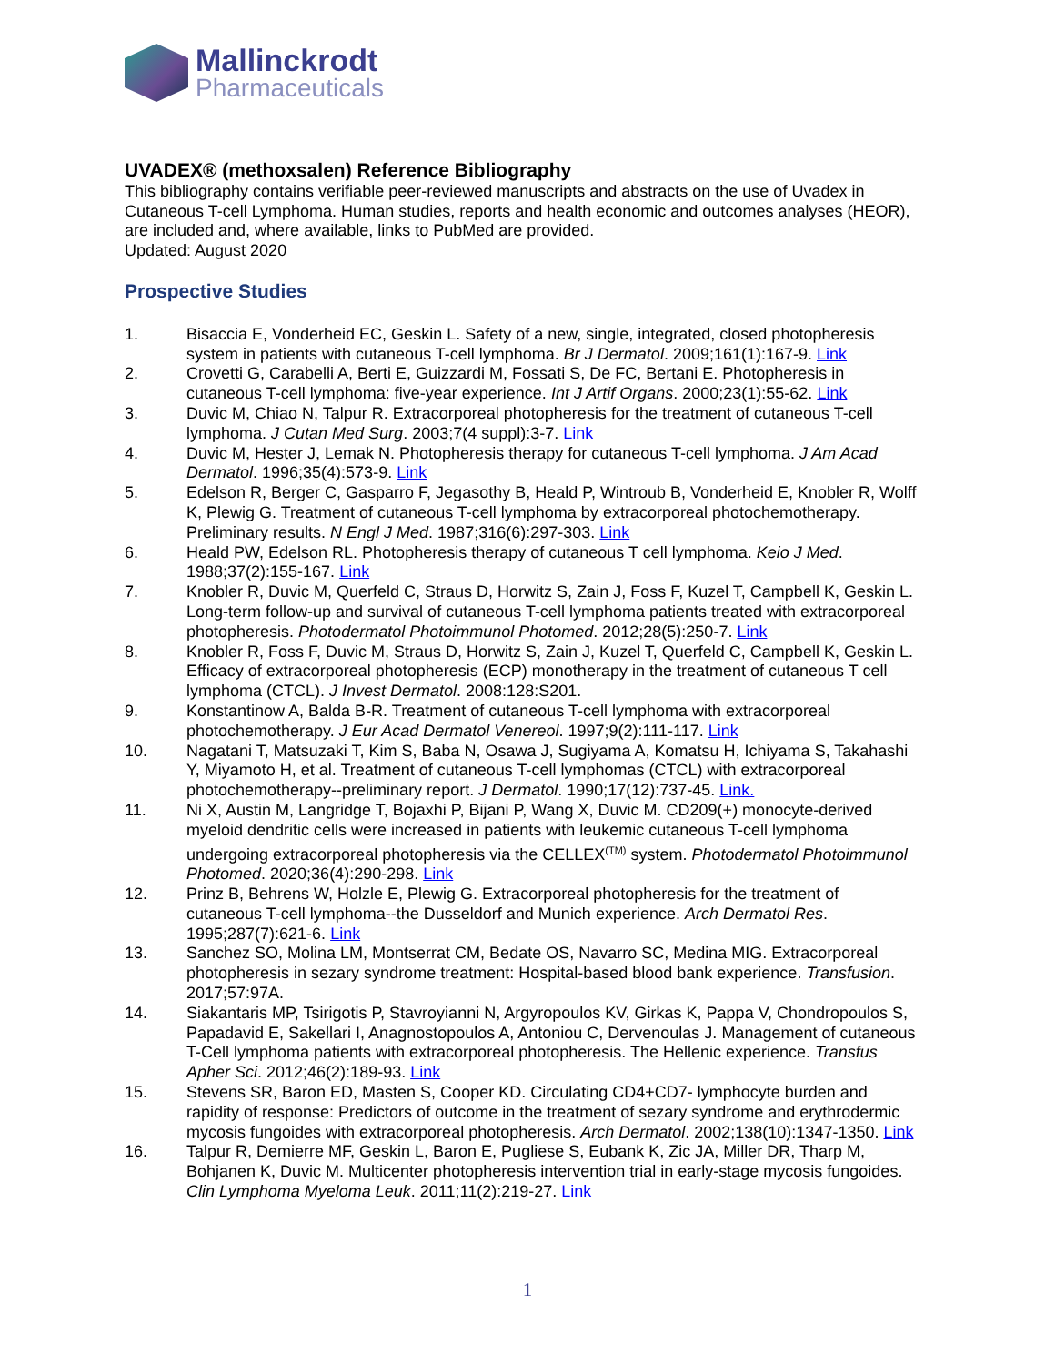Mallinckrodt
Pharmaceuticals
UVADEX® (methoxsalen) Reference Bibliography
This bibliography contains verifiable peer-reviewed manuscripts and abstracts on the use of Uvadex in Cutaneous T-cell Lymphoma. Human studies, reports and health economic and outcomes analyses (HEOR), are included and, where available, links to PubMed are provided.
Updated: August 2020
Prospective Studies
1. Bisaccia E, Vonderheid EC, Geskin L. Safety of a new, single, integrated, closed photopheresis system in patients with cutaneous T-cell lymphoma. Br J Dermatol. 2009;161(1):167-9. Link
2. Crovetti G, Carabelli A, Berti E, Guizzardi M, Fossati S, De FC, Bertani E. Photopheresis in cutaneous T-cell lymphoma: five-year experience. Int J Artif Organs. 2000;23(1):55-62. Link
3. Duvic M, Chiao N, Talpur R. Extracorporeal photopheresis for the treatment of cutaneous T-cell lymphoma. J Cutan Med Surg. 2003;7(4 suppl):3-7. Link
4. Duvic M, Hester J, Lemak N. Photopheresis therapy for cutaneous T-cell lymphoma. J Am Acad Dermatol. 1996;35(4):573-9. Link
5. Edelson R, Berger C, Gasparro F, Jegasothy B, Heald P, Wintroub B, Vonderheid E, Knobler R, Wolff K, Plewig G. Treatment of cutaneous T-cell lymphoma by extracorporeal photochemotherapy. Preliminary results. N Engl J Med. 1987;316(6):297-303. Link
6. Heald PW, Edelson RL. Photopheresis therapy of cutaneous T cell lymphoma. Keio J Med. 1988;37(2):155-167. Link
7. Knobler R, Duvic M, Querfeld C, Straus D, Horwitz S, Zain J, Foss F, Kuzel T, Campbell K, Geskin L. Long-term follow-up and survival of cutaneous T-cell lymphoma patients treated with extracorporeal photopheresis. Photodermatol Photoimmunol Photomed. 2012;28(5):250-7. Link
8. Knobler R, Foss F, Duvic M, Straus D, Horwitz S, Zain J, Kuzel T, Querfeld C, Campbell K, Geskin L. Efficacy of extracorporeal photopheresis (ECP) monotherapy in the treatment of cutaneous T cell lymphoma (CTCL). J Invest Dermatol. 2008:128:S201.
9. Konstantinow A, Balda B-R. Treatment of cutaneous T-cell lymphoma with extracorporeal photochemotherapy. J Eur Acad Dermatol Venereol. 1997;9(2):111-117. Link
10. Nagatani T, Matsuzaki T, Kim S, Baba N, Osawa J, Sugiyama A, Komatsu H, Ichiyama S, Takahashi Y, Miyamoto H, et al. Treatment of cutaneous T-cell lymphomas (CTCL) with extracorporeal photochemotherapy--preliminary report. J Dermatol. 1990;17(12):737-45. Link.
11. Ni X, Austin M, Langridge T, Bojaxhi P, Bijani P, Wang X, Duvic M. CD209(+) monocyte-derived myeloid dendritic cells were increased in patients with leukemic cutaneous T-cell lymphoma undergoing extracorporeal photopheresis via the CELLEX<sup>(TM)</sup> system. Photodermatol Photoimmunol Photomed. 2020;36(4):290-298. Link
12. Prinz B, Behrens W, Holzle E, Plewig G. Extracorporeal photopheresis for the treatment of cutaneous T-cell lymphoma--the Dusseldorf and Munich experience. Arch Dermatol Res. 1995;287(7):621-6. Link
13. Sanchez SO, Molina LM, Montserrat CM, Bedate OS, Navarro SC, Medina MIG. Extracorporeal photopheresis in sezary syndrome treatment: Hospital-based blood bank experience. Transfusion. 2017;57:97A.
14. Siakantaris MP, Tsirigotis P, Stavroyianni N, Argyropoulos KV, Girkas K, Pappa V, Chondropoulos S, Papadavid E, Sakellari I, Anagnostopoulos A, Antoniou C, Dervenoulas J. Management of cutaneous T-Cell lymphoma patients with extracorporeal photopheresis. The Hellenic experience. Transfus Apher Sci. 2012;46(2):189-93. Link
15. Stevens SR, Baron ED, Masten S, Cooper KD. Circulating CD4+CD7- lymphocyte burden and rapidity of response: Predictors of outcome in the treatment of sezary syndrome and erythrodermic mycosis fungoides with extracorporeal photopheresis. Arch Dermatol. 2002;138(10):1347-1350. Link
16. Talpur R, Demierre MF, Geskin L, Baron E, Pugliese S, Eubank K, Zic JA, Miller DR, Tharp M, Bohjanen K, Duvic M. Multicenter photopheresis intervention trial in early-stage mycosis fungoides. Clin Lymphoma Myeloma Leuk. 2011;11(2):219-27. Link
1